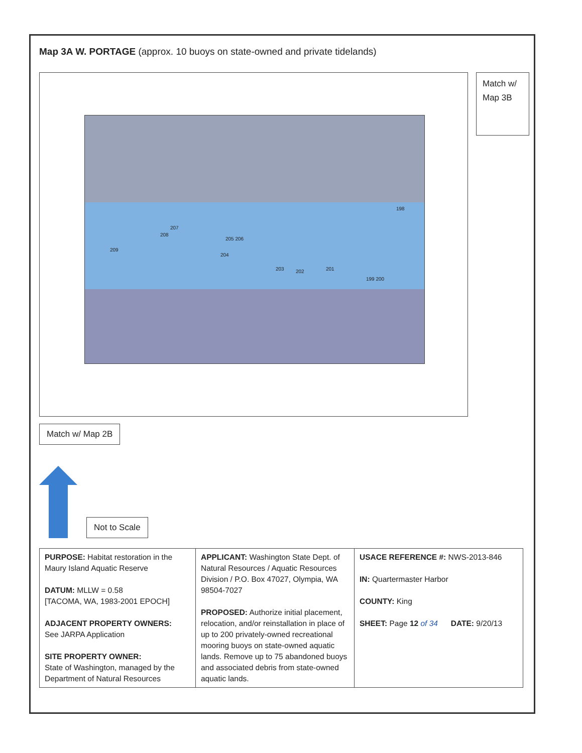Map 3A W. PORTAGE (approx. 10 buoys on state-owned and private tidelands)
198
207
208
205 206
209
204
203 202 201
199 200
Match w/ Map 3B
Match w/ Map 2B
Not to Scale
| PURPOSE: Habitat restoration in the Maury Island Aquatic Reserve DATUM: MLLW = 0.58 [TACOMA, WA, 1983-2001 EPOCH] ADJACENT PROPERTY OWNERS: See JARPA Application SITE PROPERTY OWNER: State of Washington, managed by the Department of Natural Resources | APPLICANT: Washington State Dept. of Natural Resources / Aquatic Resources Division / P.O. Box 47027, Olympia, WA 98504-7027 PROPOSED: Authorize initial placement, relocation, and/or reinstallation in place of up to 200 privately-owned recreational mooring buoys on state-owned aquatic lands. Remove up to 75 abandoned buoys and associated debris from state-owned aquatic lands. | USACE REFERENCE #: NWS-2013-846 IN: Quartermaster Harbor COUNTY: King SHEET: Page 12 of 34 DATE: 9/20/13 |